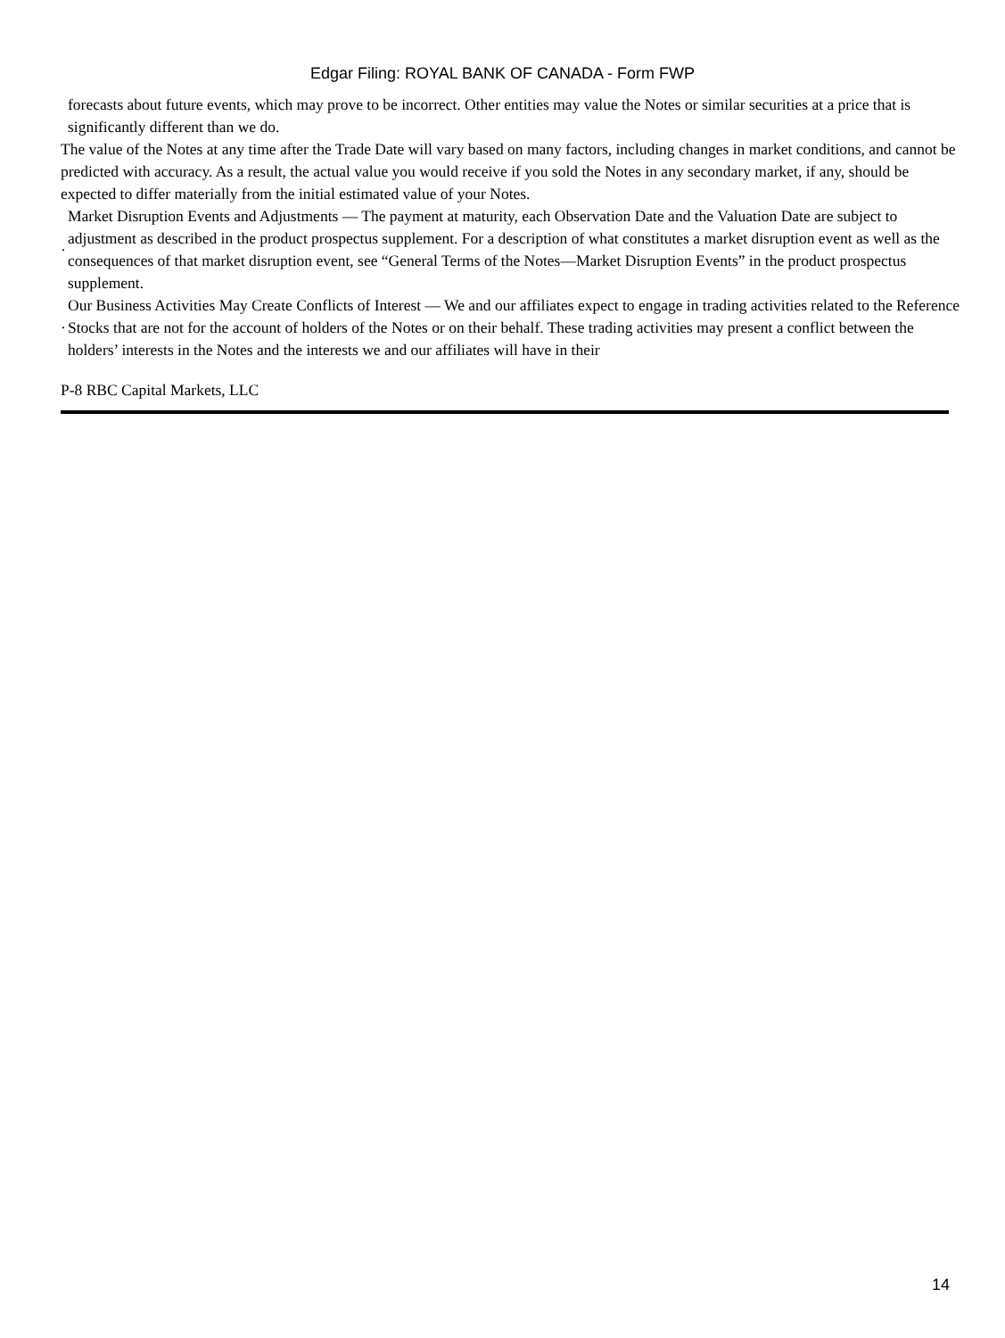Edgar Filing: ROYAL BANK OF CANADA - Form FWP
forecasts about future events, which may prove to be incorrect. Other entities may value the Notes or similar securities at a price that is significantly different than we do.
The value of the Notes at any time after the Trade Date will vary based on many factors, including changes in market conditions, and cannot be predicted with accuracy. As a result, the actual value you would receive if you sold the Notes in any secondary market, if any, should be expected to differ materially from the initial estimated value of your Notes.
·
Market Disruption Events and Adjustments — The payment at maturity, each Observation Date and the Valuation Date are subject to adjustment as described in the product prospectus supplement. For a description of what constitutes a market disruption event as well as the consequences of that market disruption event, see “General Terms of the Notes—Market Disruption Events” in the product prospectus supplement.
·
Our Business Activities May Create Conflicts of Interest — We and our affiliates expect to engage in trading activities related to the Reference Stocks that are not for the account of holders of the Notes or on their behalf. These trading activities may present a conflict between the holders’ interests in the Notes and the interests we and our affiliates will have in their
P-8 RBC Capital Markets, LLC
14